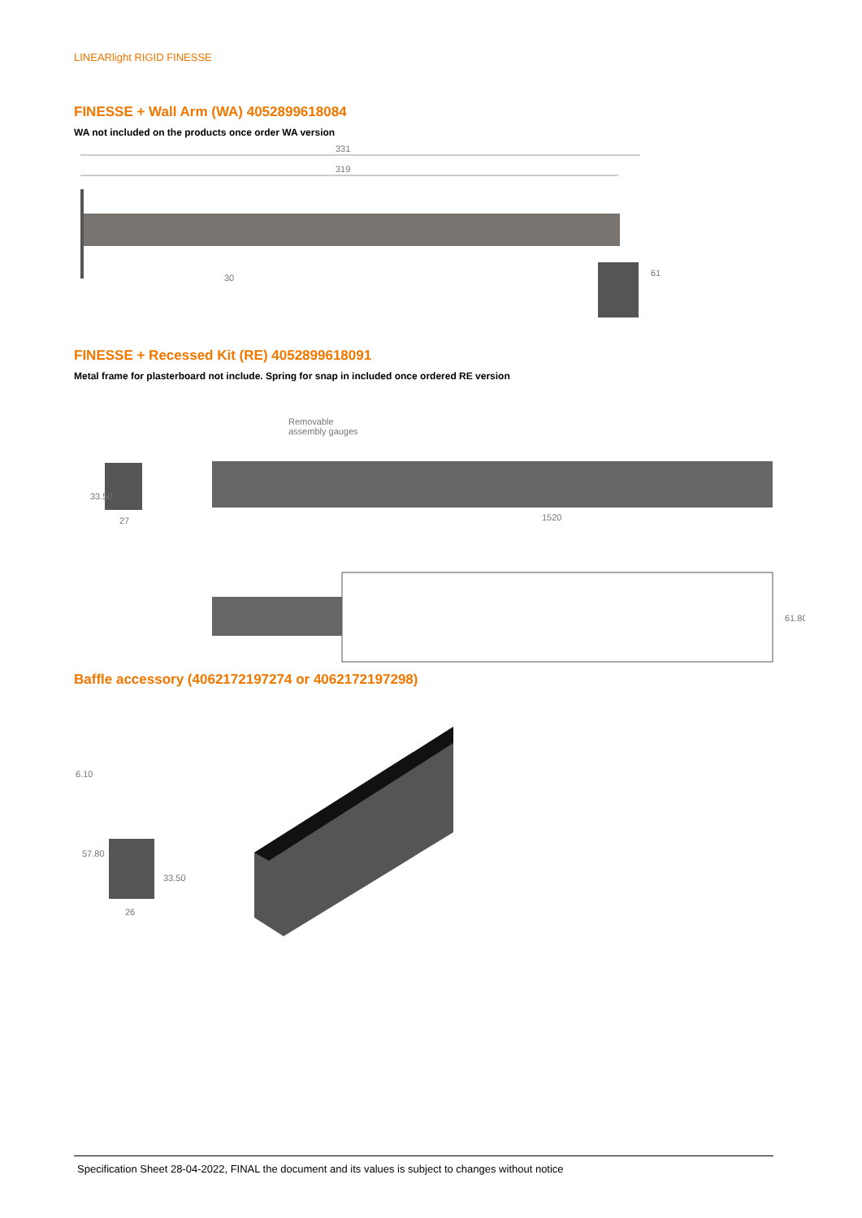LINEARlight RIGID FINESSE
FINESSE + Wall Arm (WA) 4052899618084
WA not included on the products once order WA version
331
319
30
61
FINESSE + Recessed Kit (RE) 4052899618091
Metal frame for plasterboard not include. Spring for snap in included once ordered RE version
Removable
assembly gauges
33.50
27
1520
61.80
Baffle accessory (4062172197274 or 4062172197298)
6.10
57.80
33.50
26
Specification Sheet 28-04-2022, FINAL the document and its values is subject to changes without notice